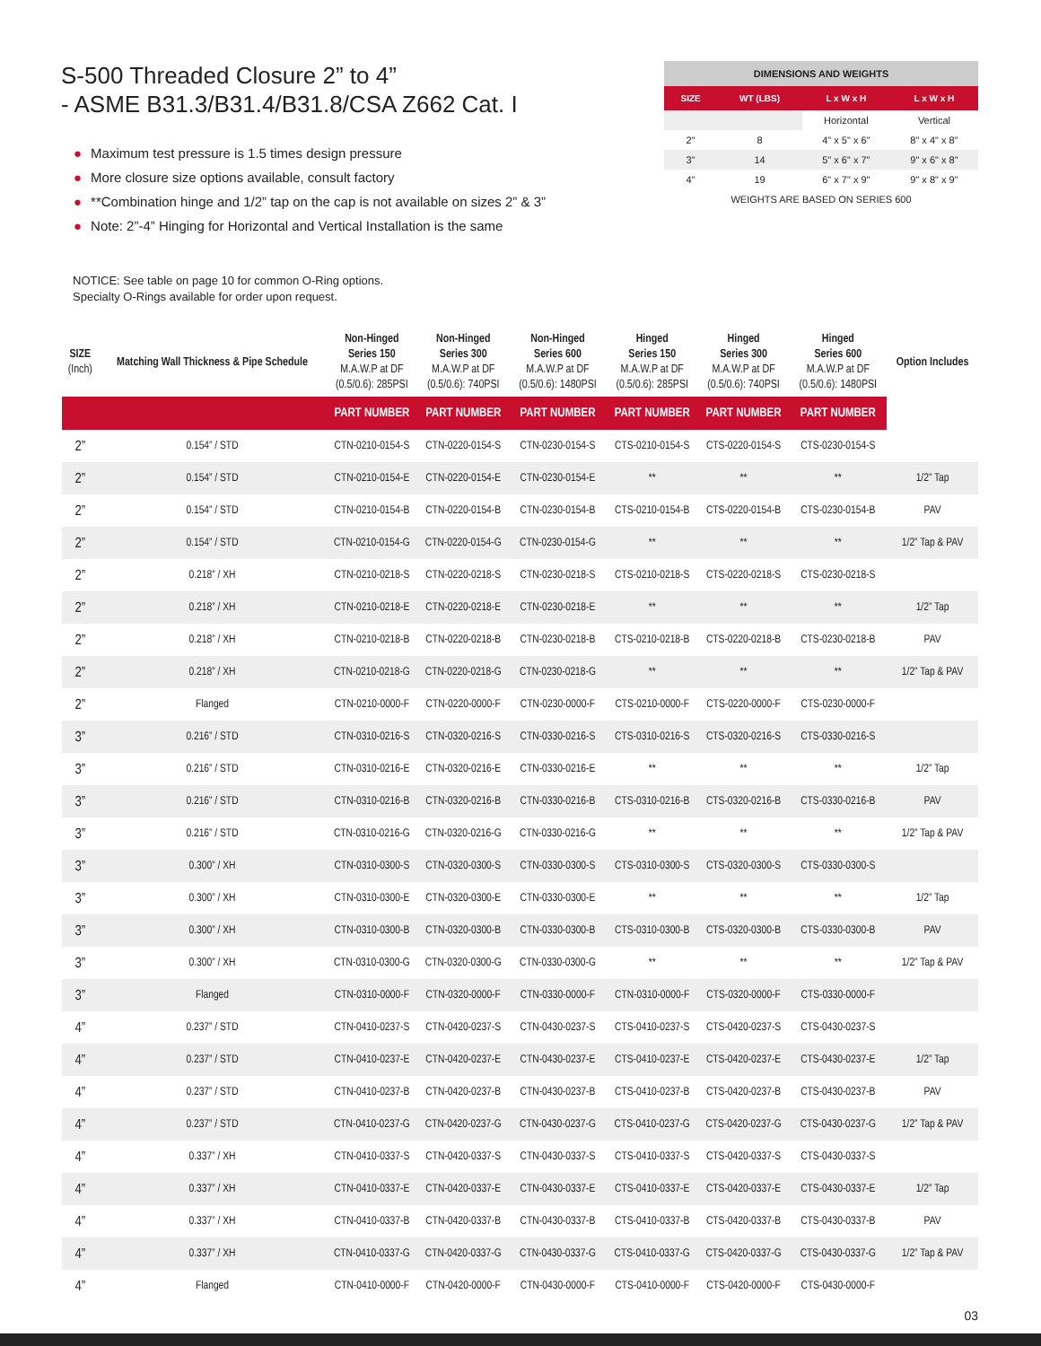S-500 Threaded Closure 2” to 4”
- ASME B31.3/B31.4/B31.8/CSA Z662 Cat. I
● Maximum test pressure is 1.5 times design pressure
● More closure size options available, consult factory
● **Combination hinge and 1/2” tap on the cap is not available on sizes 2” & 3”
● Note: 2”-4” Hinging for Horizontal and Vertical Installation is the same
| DIMENSIONS AND WEIGHTS | | | |
| --- | --- | --- | --- |
| SIZE | WT (LBS) | L x W x H | L x W x H |
| | | Horizontal | Vertical |
| 2" | 8 | 4" x 5" x 6" | 8" x 4" x 8" |
| 3" | 14 | 5" x 6" x 7" | 9" x 6" x 8" |
| 4" | 19 | 6" x 7" x 9" | 9" x 8" x 9" |
| WEIGHTS ARE BASED ON SERIES 600 | | | |
NOTICE: See table on page 10 for common O-Ring options.
Specialty O-Rings available for order upon request.
| SIZE (Inch) | Matching Wall Thickness & Pipe Schedule | Non-Hinged Series 150 M.A.W.P at DF (0.5/0.6): 285PSI | Non-Hinged Series 300 M.A.W.P at DF (0.5/0.6): 740PSI | Non-Hinged Series 600 M.A.W.P at DF (0.5/0.6): 1480PSI | Hinged Series 150 M.A.W.P at DF (0.5/0.6): 285PSI | Hinged Series 300 M.A.W.P at DF (0.5/0.6): 740PSI | Hinged Series 600 M.A.W.P at DF (0.5/0.6): 1480PSI | Option Includes |
| --- | --- | --- | --- | --- | --- | --- | --- | --- |
| | | PART NUMBER | PART NUMBER | PART NUMBER | PART NUMBER | PART NUMBER | PART NUMBER | |
| 2” | 0.154” / STD | CTN-0210-0154-S | CTN-0220-0154-S | CTN-0230-0154-S | CTS-0210-0154-S | CTS-0220-0154-S | CTS-0230-0154-S | |
| 2” | 0.154” / STD | CTN-0210-0154-E | CTN-0220-0154-E | CTN-0230-0154-E | ** | ** | ** | 1/2” Tap |
| 2” | 0.154” / STD | CTN-0210-0154-B | CTN-0220-0154-B | CTN-0230-0154-B | CTS-0210-0154-B | CTS-0220-0154-B | CTS-0230-0154-B | PAV |
| 2” | 0.154” / STD | CTN-0210-0154-G | CTN-0220-0154-G | CTN-0230-0154-G | ** | ** | ** | 1/2” Tap & PAV |
| 2” | 0.218” / XH | CTN-0210-0218-S | CTN-0220-0218-S | CTN-0230-0218-S | CTS-0210-0218-S | CTS-0220-0218-S | CTS-0230-0218-S | |
| 2” | 0.218” / XH | CTN-0210-0218-E | CTN-0220-0218-E | CTN-0230-0218-E | ** | ** | ** | 1/2” Tap |
| 2” | 0.218” / XH | CTN-0210-0218-B | CTN-0220-0218-B | CTN-0230-0218-B | CTS-0210-0218-B | CTS-0220-0218-B | CTS-0230-0218-B | PAV |
| 2” | 0.218” / XH | CTN-0210-0218-G | CTN-0220-0218-G | CTN-0230-0218-G | ** | ** | ** | 1/2” Tap & PAV |
| 2” | Flanged | CTN-0210-0000-F | CTN-0220-0000-F | CTN-0230-0000-F | CTS-0210-0000-F | CTS-0220-0000-F | CTS-0230-0000-F | |
| 3” | 0.216” / STD | CTN-0310-0216-S | CTN-0320-0216-S | CTN-0330-0216-S | CTS-0310-0216-S | CTS-0320-0216-S | CTS-0330-0216-S | |
| 3” | 0.216” / STD | CTN-0310-0216-E | CTN-0320-0216-E | CTN-0330-0216-E | ** | ** | ** | 1/2” Tap |
| 3” | 0.216” / STD | CTN-0310-0216-B | CTN-0320-0216-B | CTN-0330-0216-B | CTS-0310-0216-B | CTS-0320-0216-B | CTS-0330-0216-B | PAV |
| 3” | 0.216” / STD | CTN-0310-0216-G | CTN-0320-0216-G | CTN-0330-0216-G | ** | ** | ** | 1/2” Tap & PAV |
| 3” | 0.300” / XH | CTN-0310-0300-S | CTN-0320-0300-S | CTN-0330-0300-S | CTS-0310-0300-S | CTS-0320-0300-S | CTS-0330-0300-S | |
| 3” | 0.300” / XH | CTN-0310-0300-E | CTN-0320-0300-E | CTN-0330-0300-E | ** | ** | ** | 1/2” Tap |
| 3” | 0.300” / XH | CTN-0310-0300-B | CTN-0320-0300-B | CTN-0330-0300-B | CTS-0310-0300-B | CTS-0320-0300-B | CTS-0330-0300-B | PAV |
| 3” | 0.300” / XH | CTN-0310-0300-G | CTN-0320-0300-G | CTN-0330-0300-G | ** | ** | ** | 1/2” Tap & PAV |
| 3” | Flanged | CTN-0310-0000-F | CTN-0320-0000-F | CTN-0330-0000-F | CTN-0310-0000-F | CTS-0320-0000-F | CTS-0330-0000-F | |
| 4” | 0.237” / STD | CTN-0410-0237-S | CTN-0420-0237-S | CTN-0430-0237-S | CTS-0410-0237-S | CTS-0420-0237-S | CTS-0430-0237-S | |
| 4” | 0.237” / STD | CTN-0410-0237-E | CTN-0420-0237-E | CTN-0430-0237-E | CTS-0410-0237-E | CTS-0420-0237-E | CTS-0430-0237-E | 1/2” Tap |
| 4” | 0.237” / STD | CTN-0410-0237-B | CTN-0420-0237-B | CTN-0430-0237-B | CTS-0410-0237-B | CTS-0420-0237-B | CTS-0430-0237-B | PAV |
| 4” | 0.237” / STD | CTN-0410-0237-G | CTN-0420-0237-G | CTN-0430-0237-G | CTS-0410-0237-G | CTS-0420-0237-G | CTS-0430-0237-G | 1/2” Tap & PAV |
| 4” | 0.337” / XH | CTN-0410-0337-S | CTN-0420-0337-S | CTN-0430-0337-S | CTS-0410-0337-S | CTS-0420-0337-S | CTS-0430-0337-S | |
| 4” | 0.337” / XH | CTN-0410-0337-E | CTN-0420-0337-E | CTN-0430-0337-E | CTS-0410-0337-E | CTS-0420-0337-E | CTS-0430-0337-E | 1/2” Tap |
| 4” | 0.337” / XH | CTN-0410-0337-B | CTN-0420-0337-B | CTN-0430-0337-B | CTS-0410-0337-B | CTS-0420-0337-B | CTS-0430-0337-B | PAV |
| 4” | 0.337” / XH | CTN-0410-0337-G | CTN-0420-0337-G | CTN-0430-0337-G | CTS-0410-0337-G | CTS-0420-0337-G | CTS-0430-0337-G | 1/2” Tap & PAV |
| 4” | Flanged | CTN-0410-0000-F | CTN-0420-0000-F | CTN-0430-0000-F | CTS-0410-0000-F | CTS-0420-0000-F | CTS-0430-0000-F | |
03